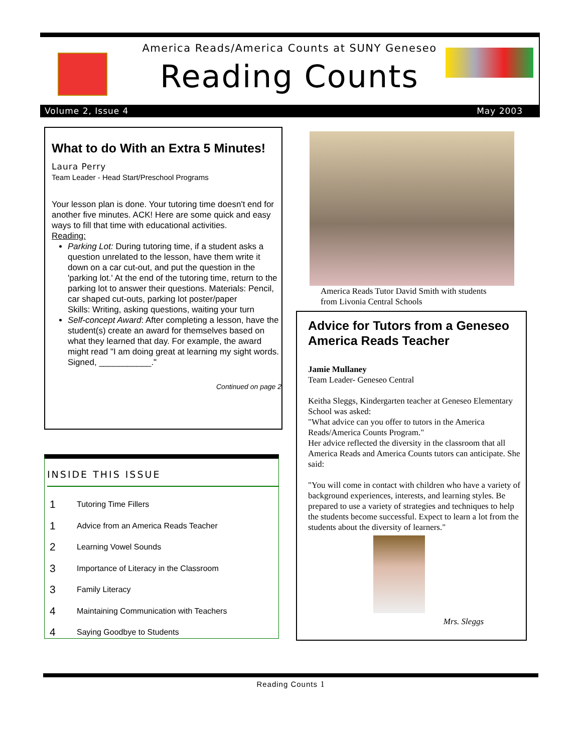America Reads/America Counts at SUNY Geneseo
Reading Counts
Volume 2, Issue 4 May 2003
What to do With an Extra 5 Minutes!
Laura Perry
Team Leader - Head Start/Preschool Programs
Your lesson plan is done. Your tutoring time doesn't end for another five minutes. ACK! Here are some quick and easy ways to fill that time with educational activities.
Reading:
Parking Lot: During tutoring time, if a student asks a question unrelated to the lesson, have them write it down on a car cut-out, and put the question in the 'parking lot.' At the end of the tutoring time, return to the parking lot to answer their questions. Materials: Pencil, car shaped cut-outs, parking lot poster/paper
Skills: Writing, asking questions, waiting your turn
Self-concept Award: After completing a lesson, have the student(s) create an award for themselves based on what they learned that day. For example, the award might read "I am doing great at learning my sight words. Signed, ___________."
Continued on page 2
INSIDE THIS ISSUE
1 Tutoring Time Fillers
1 Advice from an America Reads Teacher
2 Learning Vowel Sounds
3 Importance of Literacy in the Classroom
3 Family Literacy
4 Maintaining Communication with Teachers
4 Saying Goodbye to Students
America Reads Tutor David Smith with students
from Livonia Central Schools
Advice for Tutors from a Geneseo America Reads Teacher
Jamie Mullaney
Team Leader- Geneseo Central
Keitha Sleggs, Kindergarten teacher at Geneseo Elementary School was asked:
"What advice can you offer to tutors in the America Reads/America Counts Program."
Her advice reflected the diversity in the classroom that all America Reads and America Counts tutors can anticipate. She said:
"You will come in contact with children who have a variety of background experiences, interests, and learning styles. Be prepared to use a variety of strategies and techniques to help the students become successful. Expect to learn a lot from the students about the diversity of learners."
Mrs. Sleggs
Reading Counts 1